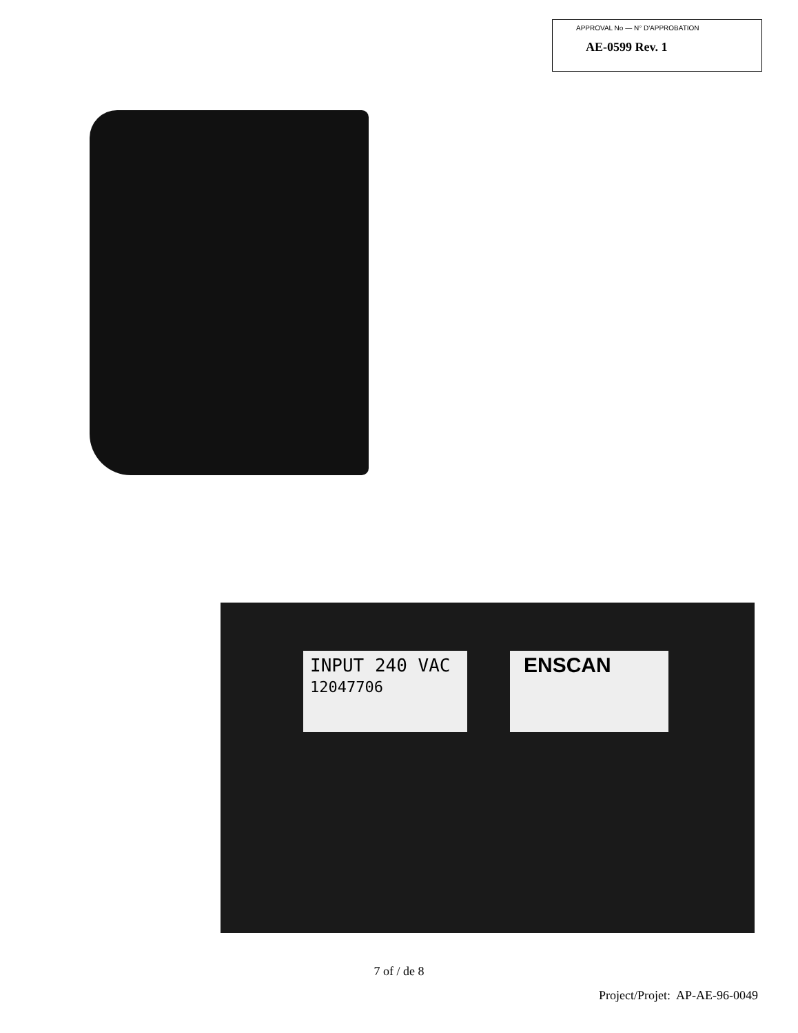APPROVAL No — N° D'APPROBATION
AE-0599 Rev. 1
INPUT 240 VAC
12047706
ENSCAN
7 of / de 8
Project/Projet: AP-AE-96-0049